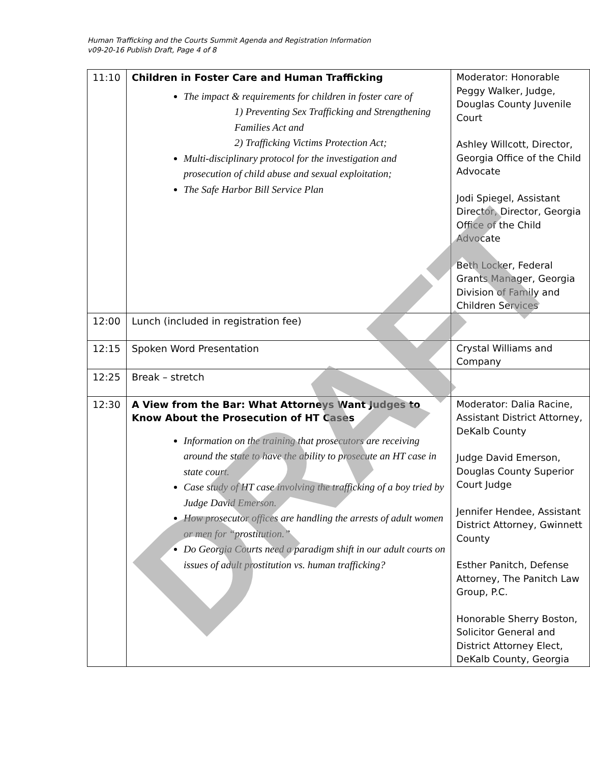Human Trafficking and the Courts Summit Agenda and Registration Information
v09-20-16 Publish Draft, Page 4 of 8
| 11:10 | Children in Foster Care and Human Trafficking The impact & requirements for children in foster care of 1) Preventing Sex Trafficking and Strengthening Families Act and 2) Trafficking Victims Protection Act; Multi-disciplinary protocol for the investigation and prosecution of child abuse and sexual exploitation; The Safe Harbor Bill Service Plan | Moderator: Honorable Peggy Walker, Judge, Douglas County Juvenile Court Ashley Willcott, Director, Georgia Office of the Child Advocate Jodi Spiegel, Assistant Director, Director, Georgia Office of the Child Advocate Beth Locker, Federal Grants Manager, Georgia Division of Family and Children Services |
| 12:00 | Lunch (included in registration fee) | |
| 12:15 | Spoken Word Presentation | Crystal Williams and Company |
| 12:25 | Break – stretch | |
| 12:30 | A View from the Bar: What Attorneys Want Judges to Know About the Prosecution of HT Cases Information on the training that prosecutors are receiving around the state to have the ability to prosecute an HT case in state court. Case study of HT case involving the trafficking of a boy tried by Judge David Emerson. How prosecutor offices are handling the arrests of adult women or men for “prostitution.” Do Georgia Courts need a paradigm shift in our adult courts on issues of adult prostitution vs. human trafficking? | Moderator: Dalia Racine, Assistant District Attorney, DeKalb County Judge David Emerson, Douglas County Superior Court Judge Jennifer Hendee, Assistant District Attorney, Gwinnett County Esther Panitch, Defense Attorney, The Panitch Law Group, P.C. Honorable Sherry Boston, Solicitor General and District Attorney Elect, DeKalb County, Georgia |
DRAFT